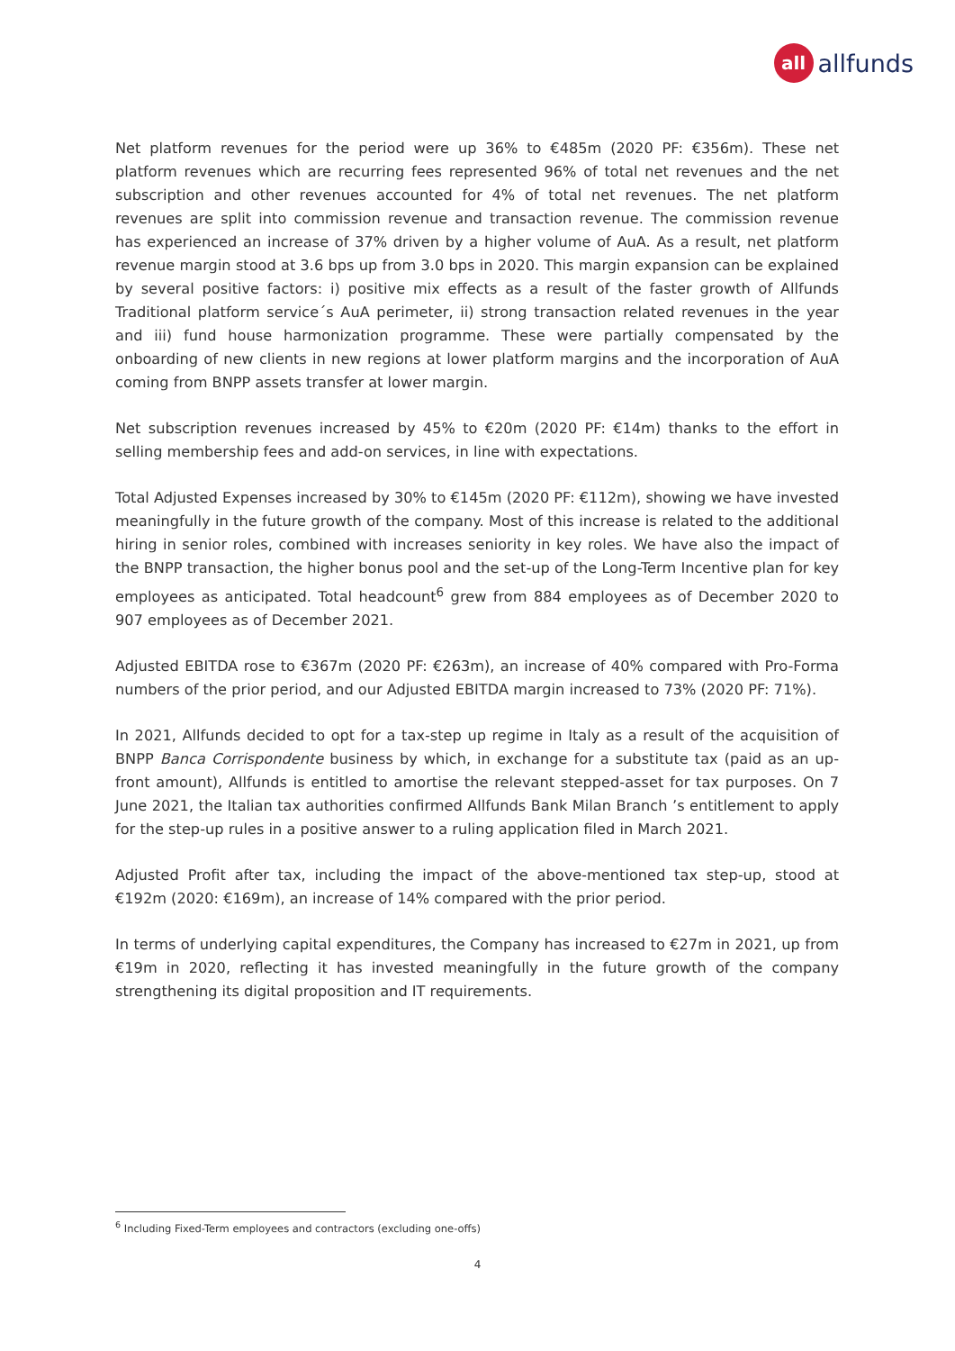all
allfunds
Net platform revenues for the period were up 36% to €485m (2020 PF: €356m). These net platform revenues which are recurring fees represented 96% of total net revenues and the net subscription and other revenues accounted for 4% of total net revenues. The net platform revenues are split into commission revenue and transaction revenue. The commission revenue has experienced an increase of 37% driven by a higher volume of AuA. As a result, net platform revenue margin stood at 3.6 bps up from 3.0 bps in 2020. This margin expansion can be explained by several positive factors: i) positive mix effects as a result of the faster growth of Allfunds Traditional platform service´s AuA perimeter, ii) strong transaction related revenues in the year and iii) fund house harmonization programme. These were partially compensated by the onboarding of new clients in new regions at lower platform margins and the incorporation of AuA coming from BNPP assets transfer at lower margin.
Net subscription revenues increased by 45% to €20m (2020 PF: €14m) thanks to the effort in selling membership fees and add-on services, in line with expectations.
Total Adjusted Expenses increased by 30% to €145m (2020 PF: €112m), showing we have invested meaningfully in the future growth of the company. Most of this increase is related to the additional hiring in senior roles, combined with increases seniority in key roles. We have also the impact of the BNPP transaction, the higher bonus pool and the set-up of the Long-Term Incentive plan for key employees as anticipated. Total headcount<sup>6</sup> grew from 884 employees as of December 2020 to 907 employees as of December 2021.
Adjusted EBITDA rose to €367m (2020 PF: €263m), an increase of 40% compared with Pro-Forma numbers of the prior period, and our Adjusted EBITDA margin increased to 73% (2020 PF: 71%).
In 2021, Allfunds decided to opt for a tax-step up regime in Italy as a result of the acquisition of BNPP Banca Corrispondente business by which, in exchange for a substitute tax (paid as an up-front amount), Allfunds is entitled to amortise the relevant stepped-asset for tax purposes. On 7 June 2021, the Italian tax authorities confirmed Allfunds Bank Milan Branch ’s entitlement to apply for the step-up rules in a positive answer to a ruling application filed in March 2021.
Adjusted Profit after tax, including the impact of the above-mentioned tax step-up, stood at €192m (2020: €169m), an increase of 14% compared with the prior period.
In terms of underlying capital expenditures, the Company has increased to €27m in 2021, up from €19m in 2020, reflecting it has invested meaningfully in the future growth of the company strengthening its digital proposition and IT requirements.
<sup>6</sup> Including Fixed-Term employees and contractors (excluding one-offs)
4